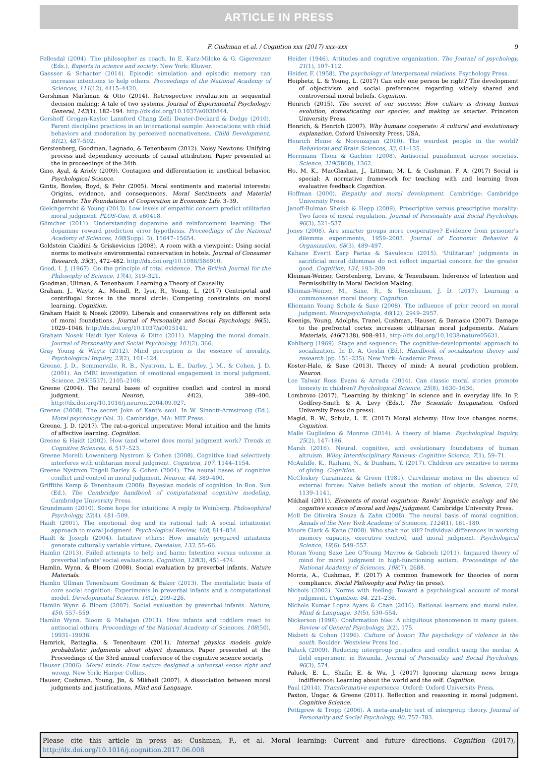ARTICLE IN PRESS
F. Cushman et al. / Cognition xxx (2017) xxx–xxx 9
Føllesdal (2004). The philosopher as coach. In E. Kurz-Milcke & G. Gigerenzer (Eds.), Experts in science and society. New York: Kluwer.
Gaesser & Schacter (2014). Episodic simulation and episodic memory can increase intentions to help others. Proceedings of the National Academy of Sciences, 111(12), 4415–4420.
Gershman Markman & Otto (2014). Retrospective revaluation in sequential decision making: A tale of two systems. Journal of Experimental Psychology: General, 143(1), 182–194. http://dx.doi.org/10.1037/a0030844.
Gershoff Grogan-Kaylor Lansford Chang Zelli Deater-Deckard & Dodge (2010). Parent discipline practices in an international sample: Associations with child behaviors and moderation by perceived normativeness. Child Development, 81(2), 487–502.
Gerstenberg, Goodman, Lagnado, & Tenenbaum (2012). Noisy Newtons: Unifying process and dependency accounts of causal attribution. Paper presented at the in proceedings of the 34th.
Gino, Ayal, & Ariely (2009). Contagion and differentiation in unethical behavior. Psychological Science.
Gintis, Bowles, Boyd, & Fehr (2005). Moral sentiments and material interests: Origins, evidence, and consequences. Moral Sentiments and Material Interests: The Foundations of Cooperation in Economic Life, 3–39.
Gleichgerrcht & Young (2013). Low levels of empathic concern predict utilitarian moral judgment. PLOS-One, 8, e60418.
Glimcher (2011). Understanding dopamine and reinforcement learning: The dopamine reward prediction error hypothesis. Proceedings of the National Academy of Sciences, 108(Suppl. 3), 15647–15654.
Goldstein Cialdini & Griskevicius (2008). A room with a viewpoint: Using social norms to motivate environmental conservation in hotels. Journal of Consumer Research, 35(3), 472–482. http://dx.doi.org/10.1086/586910.
Good, I. J. (1967). On the principle of total evidence. The British Journal for the Philosophy of Science, 17(4), 319–321.
Goodman, Ullman, & Tenenbaum. Learning a Theory of Causality.
Graham, J., Waytz, A., Meindl, P., Iyer, R., Young, L. (2017) Centripetal and centrifugal forces in the moral circle: Competing constraints on moral learning. Cognition.
Graham Haidt & Nosek (2009). Liberals and conservatives rely on different sets of moral foundations. Journal of Personality and Social Psychology, 96(5), 1029–1046. http://dx.doi.org/10.1037/a0015141.
Graham Nosek Haidt Iyer Koleva & Ditto (2011). Mapping the moral domain. Journal of Personality and Social Psychology, 101(2), 366.
Gray Young & Waytz (2012). Mind perception is the essence of morality. Psychological Inquiry, 23(2), 101–124.
Greene, J. D., Sommerville, R. B., Nystrom, L. E., Darley, J. M., & Cohen, J. D. (2001). An fMRI investigation of emotional engagement in moral judgment. Science, 293(5537), 2105–2108.
Greene (2004). The neural bases of cognitive conflict and control in moral judgment. Neuron, 44(2), 389–400. http://dx.doi.org/10.1016/j.neuron.2004.09.027.
Greene (2008). The secret Joke of Kant's soul. In W. Sinnott-Armstrong (Ed.). Moral psychology (Vol. 3). Cambridge, MA: MIT Press.
Greene, J. D. (2017). The rat-a-gorical imperative: Moral intuition and the limits of affective learning. Cognition.
Greene & Haidt (2002). How (and where) does moral judgment work? Trends in Cognitive Sciences, 6, 517–523.
Greene Morelli Lowenberg Nystrom & Cohen (2008). Cognitive load selectively interferes with utilitarian moral judgment. Cognition, 107, 1144–1154.
Greene Nystrom Engell Darley & Cohen (2004). The neural bases of cognitive conflict and control in moral judgment. Neuron, 44, 389–400.
Griffiths Kemp & Tenenbaum (2008). Bayesian models of cognition. In Ron. Sun (Ed.), The Cambridge handbook of computational cognitive modeling. Cambridge University Press.
Grundmann (2010). Some hope for intuitions: A reply to Weinberg. Philosophical Psychology, 23(4), 481–509.
Haidt (2001). The emotional dog and its rational tail: A social intuitionist approach to moral judgment. Psychological Review, 108, 814–834.
Haidt & Joseph (2004). Intuitive ethics: How innately prepared intuitions generate culturally variable virtues. Daedalus, 133, 55–66.
Hamlin (2013). Failed attempts to help and harm: Intention versus outcome in preverbal infants' social evaluations. Cognition, 128(3), 451–474.
Hamlin, Wynn, & Bloom (2008). Social evaluation by preverbal infants. Nature Materials.
Hamlin Ullman Tenenbaum Goodman & Baker (2013). The mentalistic basis of core social cognition: Experiments in preverbal infants and a computational model. Developmental Science, 16(2), 209–226.
Hamlin Wynn & Bloom (2007). Social evaluation by preverbal infants. Nature, 450, 557–559.
Hamlin Wynn. Bloom & Mahajan (2011). How infants and toddlers react to antisocial others. Proceedings of the National Academy of Sciences, 108(50), 19931–19936.
Hamrick, Battaglia, & Tenenbaum (2011). Internal physics models guide probabilistic judgments about object dynamics. Paper presented at the Proceedings of the 33rd annual conference of the cognitive science society.
Hauser (2006). Moral minds: How nature designed a universal sense right and wrong. New York: Harper Collins.
Hauser, Cushman, Young, Jin, & Mikhail (2007). A dissociation between moral judgments and justifications. Mind and Language.
Heider (1946). Attitudes and cognitive organization. The Journal of psychology, 21(1), 107–112.
Heider, F. (1958). The psychology of interpersonal relations. Psychology Press.
Heiphetz, L. & Young, L. (2017) Can only one person be right? The development of objectivism and social preferences regarding widely shared and controversial moral beliefs. Cognition.
Henrich (2015). The secret of our success: How culture is driving human evolution, domesticating our species, and making us smarter. Princeton University Press.
Henrich, & Henrich (2007). Why humans cooperate: A cultural and evolutionary explanation. Oxford University Press, USA.
Henrich Heine & Norenzayan (2010). The weirdest people in the world? Behavioral and Brain Sciences, 33, 61–135.
Herrmann Thoni & Gachter (2008). Antisocial punishment across societies. Science, 319(5868), 1362.
Ho, M. K., MacGlashan, J., Littman, M. L. & Cushman, F. A. (2017) Social is special: A normative framework for teaching with and learning from evaluative feedback Cognition.
Hoffman (2000). Empathy and moral development. Cambridge: Cambridge University Press.
Janoff-Bulman Sheikh & Hepp (2009). Proscriptive versus prescriptive morality: Two faces of moral regulation. Journal of Personality and Social Psychology, 96(3), 521–537.
Jones (2008). Are smarter groups more cooperative? Evidence from prisoner's dilemma experiments, 1959–2003. Journal of Economic Behavior & Organization, 68(3), 489–497.
Kahane Evertt Earp Farias & Savulescu (2015). 'Utilitarian' judgments in sacrificial moral dilemmas do not reflect impartial concern for the greater good. Cognition, 134, 193–209.
Kleiman-Weiner, Gerstenberg, Levine, & Tenenbaum. Inference of Intention and Permissibility in Moral Decision Making.
Kleiman-Weiner, M., Saxe, R., & Tenenbaum, J. D. (2017). Learning a commonsense moral theory. Cognition.
Kliemann Young Scholz & Saxe (2008). The influence of prior record on moral judgment. Neuropsychologia, 46(12), 2949–2957.
Koenigs, Young, Adolphs, Tranel, Cushman, Hauser, & Damasio (2007). Damage to the prefrontal cortex increases utilitarian moral judgements. Nature Materials, 446(7138), 908–911. http://dx.doi.org/10.1038/nature05631.
Kohlberg (1969). Stage and sequence: The cognitive-developmental approach to socialization. In D. A. Goslin (Ed.), Handbook of socialization theory and research (pp. 151–235). New York: Academic Press.
Koster-Hale, & Saxe (2013). Theory of mind: A neural prediction problem. Neuron.
Lee Talwar Ross Evans & Arruda (2014). Can classic moral stories promote honesty in children? Psychological Science, 25(8), 1630–1636.
Lombrozo (2017). “Learning by thinking” in science and in everyday life. In P. Godfrey-Smith & A. Levy (Eds.), The Scientific Imagination. Oxford University Press (in press).
Magid, R. W., Schulz, L. E. (2017) Moral alchemy: How love changes norms. Cognition.
Malle Guglielmo & Monroe (2014). A theory of blame. Psychological Inquiry, 25(2), 147–186.
Marsh (2016). Neural, cognitive, and evolutionary foundations of human altruism. Wiley Interdisciplinary Reviews: Cognitive Science, 7(1), 59–71.
McAuliffe, K., Raihani, N., & Dunham, Y. (2017). Children are sensitive to norms of giving. Cognition.
McCloskey Caramazza & Green (1981). Curvilinear motion in the absence of external forces: Naive beliefs about the motion of objects. Science, 210, 1139–1141.
Mikhail (2011). Elements of moral cognition: Rawls' linguistic analogy and the cognitive science of moral and legal judgment. Cambridge University Press.
Moll De Oliveira Souza & Zahn (2008). The neural basis of moral cognition. Annals of the New York Academy of Sciences, 1124(1), 161–180.
Moore Clark & Kane (2008). Who shalt not kill? Individual differences in working memory capacity, executive control, and moral judgment. Psychological Science, 19(6), 549–557.
Moran Young Saxe Lee O'Young Mavros & Gabrieli (2011). Impaired theory of mind for moral judgment in high-functioning autism. Proceedings of the National Academy of Sciences, 108(7), 2688.
Morris, A., Cushman, F. (2017) A common framework for theories of norm compliance. Social Philosophy and Policy (in press).
Nichols (2002). Norms with feeling: Toward a psychological account of moral judgment. Cognition, 84, 221–236.
Nichols Kumar Lopez Ayars & Chan (2016). Rational learners and moral rules. Mind & Language, 31(5), 530–554.
Nickerson (1998). Confirmation bias: A ubiquitous phenomenon in many guises. Review of General Psychology, 2(2), 175.
Nisbett & Cohen (1996). Culture of honor: The psychology of violence in the south. Boulder: Westview Press Inc..
Paluck (2009). Reducing intergroup prejudice and conflict using the media: A field experiment in Rwanda. Journal of Personality and Social Psychology, 96(3), 574.
Paluck, E. L., Shafir, E. & Wu, J. (2017) Ignoring alarming news brings indifference: Learning about the world and the self. Cognition.
Paul (2014). Transformative experience. Oxford: Oxford University Press.
Paxton, Ungar, & Greene (2011). Reflection and reasoning in moral judgment. Cognitive Science.
Pettigrew & Tropp (2006). A meta-analytic test of intergroup theory. Journal of Personality and Social Psychology, 90, 757–783.
Please cite this article in press as: Cushman, F., et al. Moral learning: Current and future directions. Cognition (2017), http://dx.doi.org/10.1016/j.cognition.2017.06.008